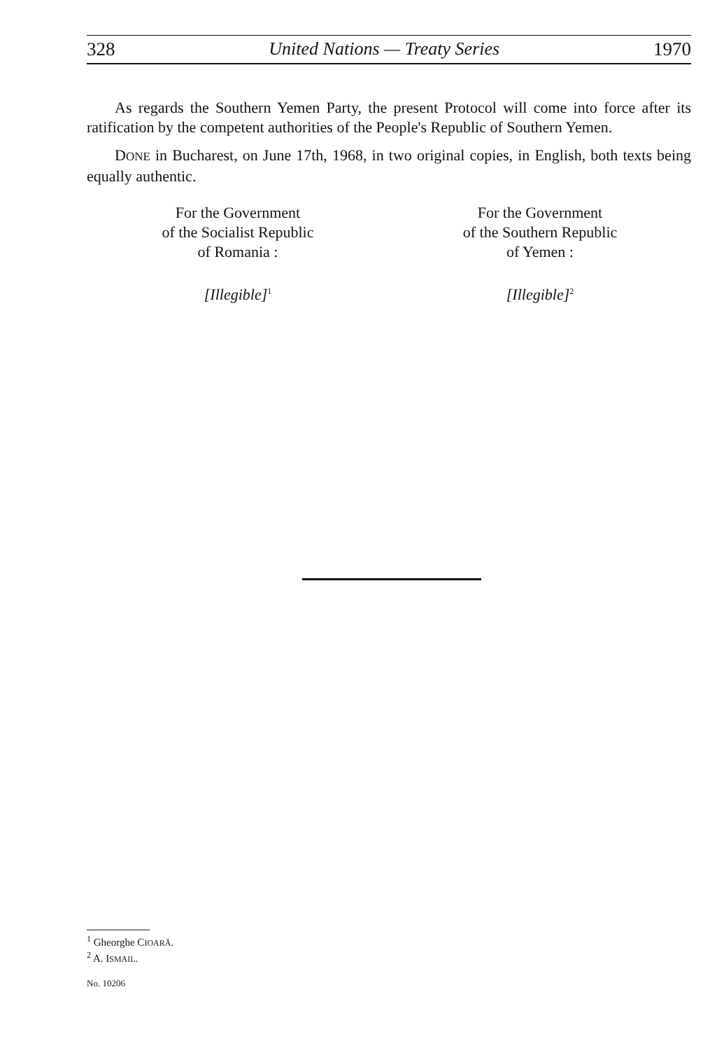328 United Nations — Treaty Series 1970
As regards the Southern Yemen Party, the present Protocol will come into force after its ratification by the competent authorities of the People's Republic of Southern Yemen.
DONE in Bucharest, on June 17th, 1968, in two original copies, in English, both texts being equally authentic.
For the Government
of the Socialist Republic
of Romania :
[Illegible]<sup>1</sup>
For the Government
of the Southern Republic
of Yemen :
[Illegible]<sup>2</sup>
<sup>1</sup> Gheorghe CIOARĂ.
<sup>2</sup> A. ISMAIL.
No. 10206